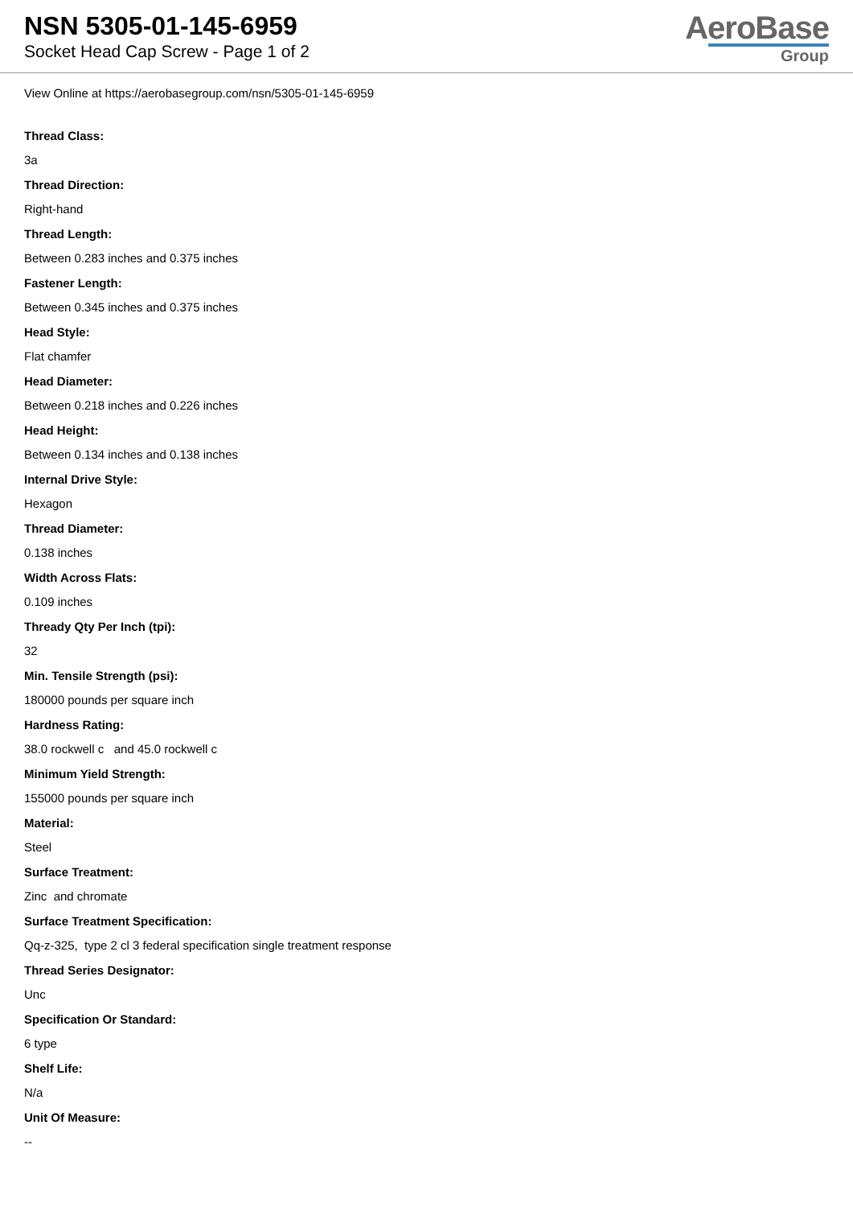NSN 5305-01-145-6959
Socket Head Cap Screw - Page 1 of 2
AeroBase
Group
View Online at https://aerobasegroup.com/nsn/5305-01-145-6959
Thread Class:
3a
Thread Direction:
Right-hand
Thread Length:
Between 0.283 inches and 0.375 inches
Fastener Length:
Between 0.345 inches and 0.375 inches
Head Style:
Flat chamfer
Head Diameter:
Between 0.218 inches and 0.226 inches
Head Height:
Between 0.134 inches and 0.138 inches
Internal Drive Style:
Hexagon
Thread Diameter:
0.138 inches
Width Across Flats:
0.109 inches
Thready Qty Per Inch (tpi):
32
Min. Tensile Strength (psi):
180000 pounds per square inch
Hardness Rating:
38.0 rockwell c and 45.0 rockwell c
Minimum Yield Strength:
155000 pounds per square inch
Material:
Steel
Surface Treatment:
Zinc and chromate
Surface Treatment Specification:
Qq-z-325, type 2 cl 3 federal specification single treatment response
Thread Series Designator:
Unc
Specification Or Standard:
6 type
Shelf Life:
N/a
Unit Of Measure:
--